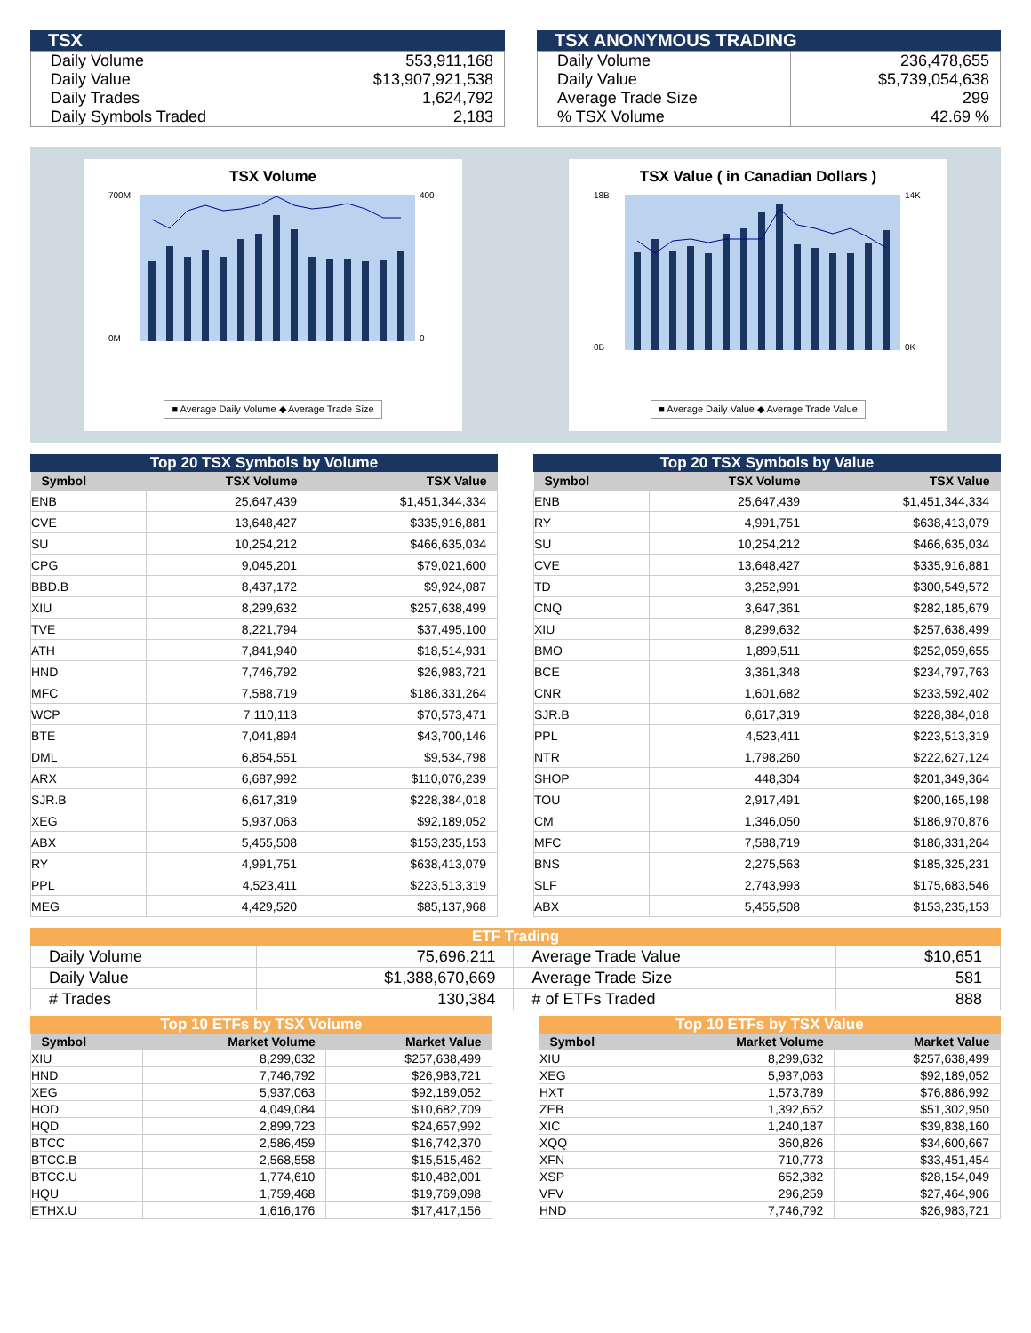TSX
| Daily Volume | 553,911,168 |
| Daily Value | $13,907,921,538 |
| Daily Trades | 1,624,792 |
| Daily Symbols Traded | 2,183 |
TSX ANONYMOUS TRADING
| Daily Volume | 236,478,655 |
| Daily Value | $5,739,054,638 |
| Average Trade Size | 299 |
| % TSX Volume | 42.69 % |
TSX Volume
700M
0M
400
0
■ Average Daily Volume ◆ Average Trade Size
TSX Value ( in Canadian Dollars )
18B
0B
14K
0K
■ Average Daily Value ◆ Average Trade Value
Top 20 TSX Symbols by Volume
| Symbol | TSX Volume | TSX Value |
| --- | --- | --- |
| ENB | 25,647,439 | $1,451,344,334 |
| CVE | 13,648,427 | $335,916,881 |
| SU | 10,254,212 | $466,635,034 |
| CPG | 9,045,201 | $79,021,600 |
| BBD.B | 8,437,172 | $9,924,087 |
| XIU | 8,299,632 | $257,638,499 |
| TVE | 8,221,794 | $37,495,100 |
| ATH | 7,841,940 | $18,514,931 |
| HND | 7,746,792 | $26,983,721 |
| MFC | 7,588,719 | $186,331,264 |
| WCP | 7,110,113 | $70,573,471 |
| BTE | 7,041,894 | $43,700,146 |
| DML | 6,854,551 | $9,534,798 |
| ARX | 6,687,992 | $110,076,239 |
| SJR.B | 6,617,319 | $228,384,018 |
| XEG | 5,937,063 | $92,189,052 |
| ABX | 5,455,508 | $153,235,153 |
| RY | 4,991,751 | $638,413,079 |
| PPL | 4,523,411 | $223,513,319 |
| MEG | 4,429,520 | $85,137,968 |
Top 20 TSX Symbols by Value
| Symbol | TSX Volume | TSX Value |
| --- | --- | --- |
| ENB | 25,647,439 | $1,451,344,334 |
| RY | 4,991,751 | $638,413,079 |
| SU | 10,254,212 | $466,635,034 |
| CVE | 13,648,427 | $335,916,881 |
| TD | 3,252,991 | $300,549,572 |
| CNQ | 3,647,361 | $282,185,679 |
| XIU | 8,299,632 | $257,638,499 |
| BMO | 1,899,511 | $252,059,655 |
| BCE | 3,361,348 | $234,797,763 |
| CNR | 1,601,682 | $233,592,402 |
| SJR.B | 6,617,319 | $228,384,018 |
| PPL | 4,523,411 | $223,513,319 |
| NTR | 1,798,260 | $222,627,124 |
| SHOP | 448,304 | $201,349,364 |
| TOU | 2,917,491 | $200,165,198 |
| CM | 1,346,050 | $186,970,876 |
| MFC | 7,588,719 | $186,331,264 |
| BNS | 2,275,563 | $185,325,231 |
| SLF | 2,743,993 | $175,683,546 |
| ABX | 5,455,508 | $153,235,153 |
ETF Trading
| Daily Volume | 75,696,211 | Average Trade Value | $10,651 |
| Daily Value | $1,388,670,669 | Average Trade Size | 581 |
| # Trades | 130,384 | # of ETFs Traded | 888 |
Top 10 ETFs by TSX Volume
| Symbol | Market Volume | Market Value |
| --- | --- | --- |
| XIU | 8,299,632 | $257,638,499 |
| HND | 7,746,792 | $26,983,721 |
| XEG | 5,937,063 | $92,189,052 |
| HOD | 4,049,084 | $10,682,709 |
| HQD | 2,899,723 | $24,657,992 |
| BTCC | 2,586,459 | $16,742,370 |
| BTCC.B | 2,568,558 | $15,515,462 |
| BTCC.U | 1,774,610 | $10,482,001 |
| HQU | 1,759,468 | $19,769,098 |
| ETHX.U | 1,616,176 | $17,417,156 |
Top 10 ETFs by TSX Value
| Symbol | Market Volume | Market Value |
| --- | --- | --- |
| XIU | 8,299,632 | $257,638,499 |
| XEG | 5,937,063 | $92,189,052 |
| HXT | 1,573,789 | $76,886,992 |
| ZEB | 1,392,652 | $51,302,950 |
| XIC | 1,240,187 | $39,838,160 |
| XQQ | 360,826 | $34,600,667 |
| XFN | 710,773 | $33,451,454 |
| XSP | 652,382 | $28,154,049 |
| VFV | 296,259 | $27,464,906 |
| HND | 7,746,792 | $26,983,721 |